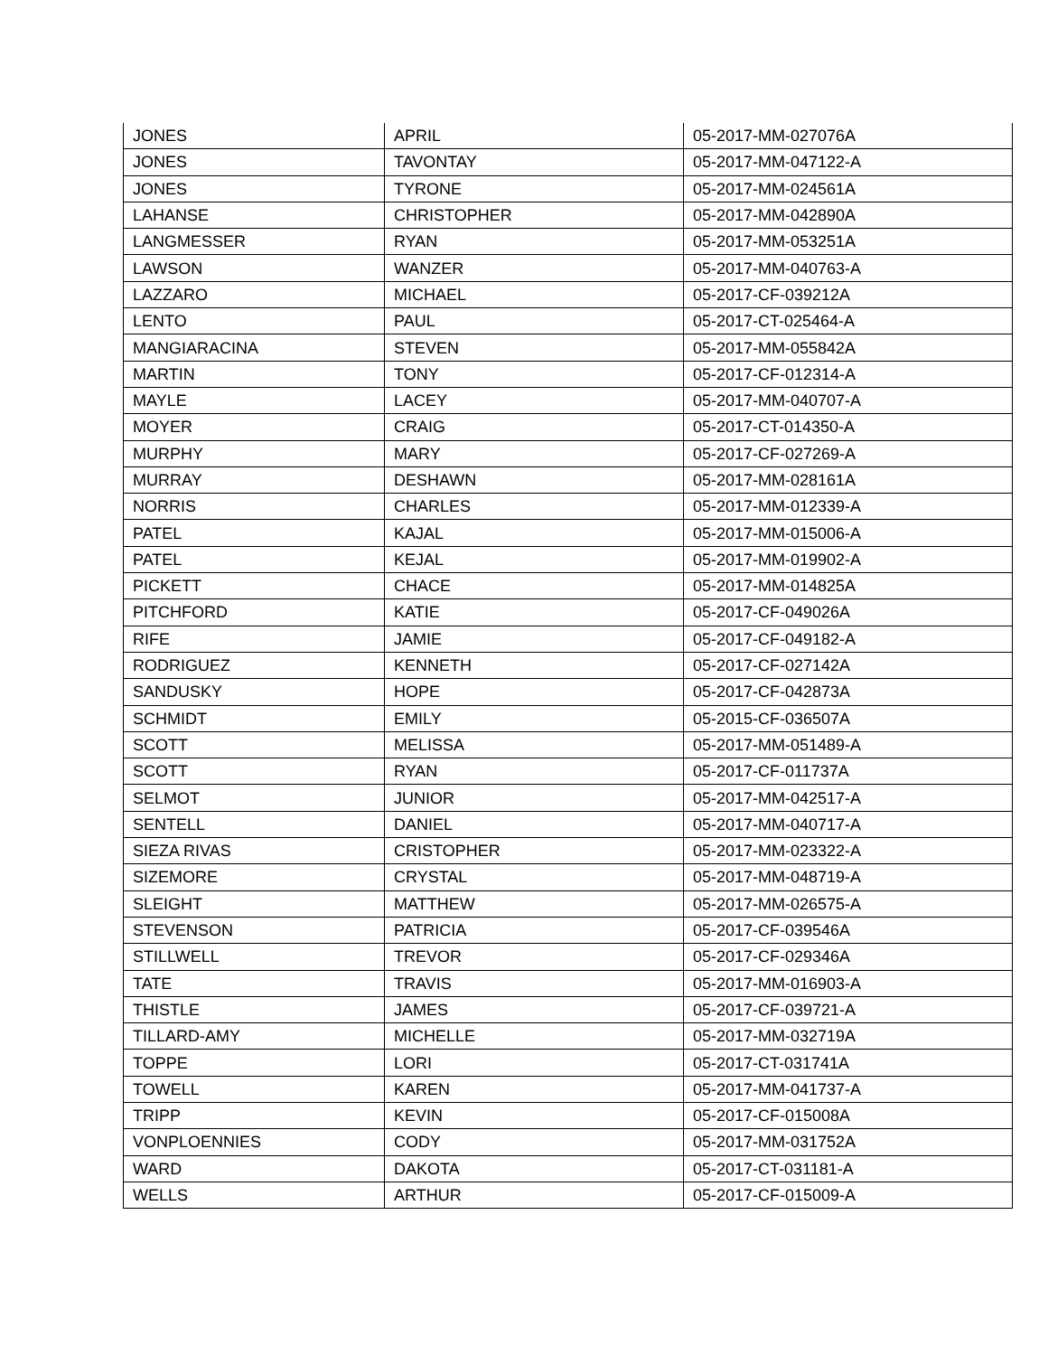| JONES | APRIL | 05-2017-MM-027076A |
| JONES | TAVONTAY | 05-2017-MM-047122-A |
| JONES | TYRONE | 05-2017-MM-024561A |
| LAHANSE | CHRISTOPHER | 05-2017-MM-042890A |
| LANGMESSER | RYAN | 05-2017-MM-053251A |
| LAWSON | WANZER | 05-2017-MM-040763-A |
| LAZZARO | MICHAEL | 05-2017-CF-039212A |
| LENTO | PAUL | 05-2017-CT-025464-A |
| MANGIARACINA | STEVEN | 05-2017-MM-055842A |
| MARTIN | TONY | 05-2017-CF-012314-A |
| MAYLE | LACEY | 05-2017-MM-040707-A |
| MOYER | CRAIG | 05-2017-CT-014350-A |
| MURPHY | MARY | 05-2017-CF-027269-A |
| MURRAY | DESHAWN | 05-2017-MM-028161A |
| NORRIS | CHARLES | 05-2017-MM-012339-A |
| PATEL | KAJAL | 05-2017-MM-015006-A |
| PATEL | KEJAL | 05-2017-MM-019902-A |
| PICKETT | CHACE | 05-2017-MM-014825A |
| PITCHFORD | KATIE | 05-2017-CF-049026A |
| RIFE | JAMIE | 05-2017-CF-049182-A |
| RODRIGUEZ | KENNETH | 05-2017-CF-027142A |
| SANDUSKY | HOPE | 05-2017-CF-042873A |
| SCHMIDT | EMILY | 05-2015-CF-036507A |
| SCOTT | MELISSA | 05-2017-MM-051489-A |
| SCOTT | RYAN | 05-2017-CF-011737A |
| SELMOT | JUNIOR | 05-2017-MM-042517-A |
| SENTELL | DANIEL | 05-2017-MM-040717-A |
| SIEZA RIVAS | CRISTOPHER | 05-2017-MM-023322-A |
| SIZEMORE | CRYSTAL | 05-2017-MM-048719-A |
| SLEIGHT | MATTHEW | 05-2017-MM-026575-A |
| STEVENSON | PATRICIA | 05-2017-CF-039546A |
| STILLWELL | TREVOR | 05-2017-CF-029346A |
| TATE | TRAVIS | 05-2017-MM-016903-A |
| THISTLE | JAMES | 05-2017-CF-039721-A |
| TILLARD-AMY | MICHELLE | 05-2017-MM-032719A |
| TOPPE | LORI | 05-2017-CT-031741A |
| TOWELL | KAREN | 05-2017-MM-041737-A |
| TRIPP | KEVIN | 05-2017-CF-015008A |
| VONPLOENNIES | CODY | 05-2017-MM-031752A |
| WARD | DAKOTA | 05-2017-CT-031181-A |
| WELLS | ARTHUR | 05-2017-CF-015009-A |